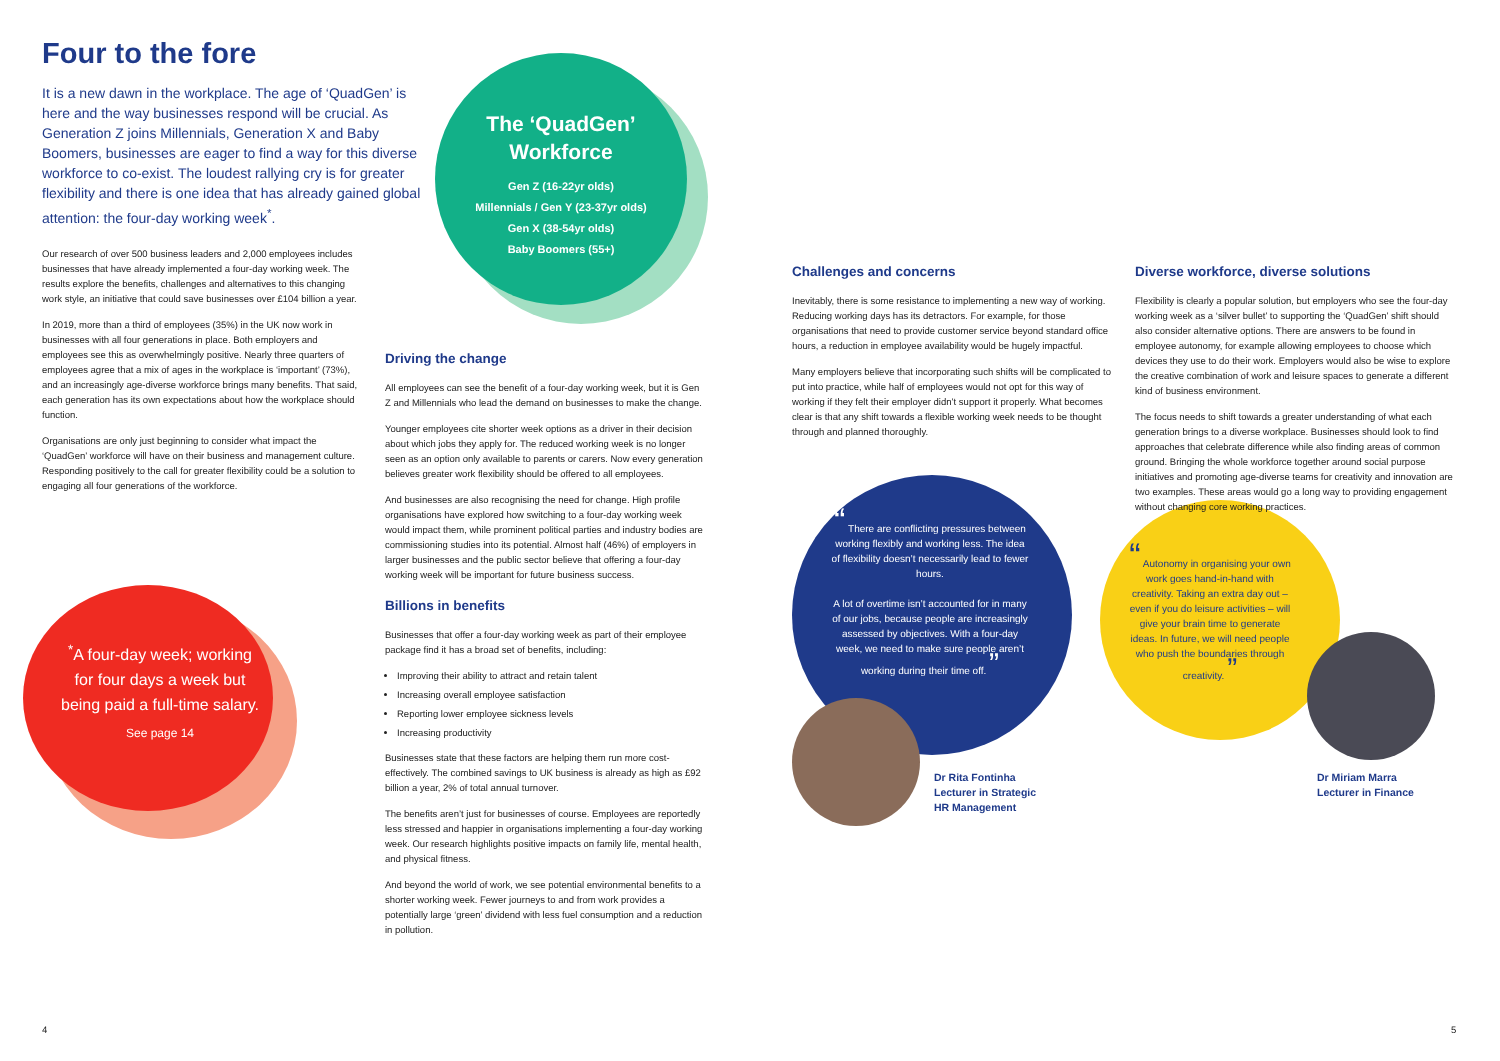Four to the fore
It is a new dawn in the workplace. The age of ‘QuadGen’ is here and the way businesses respond will be crucial. As Generation Z joins Millennials, Generation X and Baby Boomers, businesses are eager to find a way for this diverse workforce to co-exist. The loudest rallying cry is for greater flexibility and there is one idea that has already gained global attention: the four-day working week<sup>*</sup>.
Our research of over 500 business leaders and 2,000 employees includes businesses that have already implemented a four-day working week. The results explore the benefits, challenges and alternatives to this changing work style, an initiative that could save businesses over £104 billion a year.
In 2019, more than a third of employees (35%) in the UK now work in businesses with all four generations in place. Both employers and employees see this as overwhelmingly positive. Nearly three quarters of employees agree that a mix of ages in the workplace is ‘important’ (73%), and an increasingly age-diverse workforce brings many benefits. That said, each generation has its own expectations about how the workplace should function.
Organisations are only just beginning to consider what impact the ‘QuadGen’ workforce will have on their business and management culture. Responding positively to the call for greater flexibility could be a solution to engaging all four generations of the workforce.
The ‘QuadGen’ Workforce
Gen Z (16-22yr olds)
Millennials / Gen Y (23-37yr olds)
Gen X (38-54yr olds)
Baby Boomers (55+)
<sup>*</sup> A four-day week; working for four days a week but being paid a full-time salary.
See page 14
Driving the change
All employees can see the benefit of a four-day working week, but it is Gen Z and Millennials who lead the demand on businesses to make the change.
Younger employees cite shorter week options as a driver in their decision about which jobs they apply for. The reduced working week is no longer seen as an option only available to parents or carers. Now every generation believes greater work flexibility should be offered to all employees.
And businesses are also recognising the need for change. High profile organisations have explored how switching to a four-day working week would impact them, while prominent political parties and industry bodies are commissioning studies into its potential. Almost half (46%) of employers in larger businesses and the public sector believe that offering a four-day working week will be important for future business success.
Billions in benefits
Businesses that offer a four-day working week as part of their employee package find it has a broad set of benefits, including:
Improving their ability to attract and retain talent
Increasing overall employee satisfaction
Reporting lower employee sickness levels
Increasing productivity
Businesses state that these factors are helping them run more cost-effectively. The combined savings to UK business is already as high as £92 billion a year, 2% of total annual turnover.
The benefits aren’t just for businesses of course. Employees are reportedly less stressed and happier in organisations implementing a four-day working week. Our research highlights positive impacts on family life, mental health, and physical fitness.
And beyond the world of work, we see potential environmental benefits to a shorter working week. Fewer journeys to and from work provides a potentially large ‘green’ dividend with less fuel consumption and a reduction in pollution.
Challenges and concerns
Inevitably, there is some resistance to implementing a new way of working. Reducing working days has its detractors. For example, for those organisations that need to provide customer service beyond standard office hours, a reduction in employee availability would be hugely impactful.
Many employers believe that incorporating such shifts will be complicated to put into practice, while half of employees would not opt for this way of working if they felt their employer didn’t support it properly. What becomes clear is that any shift towards a flexible working week needs to be thought through and planned thoroughly.
“ There are conflicting pressures between working flexibly and working less. The idea of flexibility doesn’t necessarily lead to fewer hours.
A lot of overtime isn’t accounted for in many of our jobs, because people are increasingly assessed by objectives. With a four-day week, we need to make sure people aren’t working during their time off. ”
Dr Rita Fontinha
Lecturer in Strategic
HR Management
Diverse workforce, diverse solutions
Flexibility is clearly a popular solution, but employers who see the four-day working week as a ‘silver bullet’ to supporting the ‘QuadGen’ shift should also consider alternative options. There are answers to be found in employee autonomy, for example allowing employees to choose which devices they use to do their work. Employers would also be wise to explore the creative combination of work and leisure spaces to generate a different kind of business environment.
The focus needs to shift towards a greater understanding of what each generation brings to a diverse workplace. Businesses should look to find approaches that celebrate difference while also finding areas of common ground. Bringing the whole workforce together around social purpose initiatives and promoting age-diverse teams for creativity and innovation are two examples. These areas would go a long way to providing engagement without changing core working practices.
“ Autonomy in organising your own work goes hand-in-hand with creativity. Taking an extra day out – even if you do leisure activities – will give your brain time to generate ideas. In future, we will need people who push the boundaries through creativity. ”
Dr Miriam Marra
Lecturer in Finance
4 5